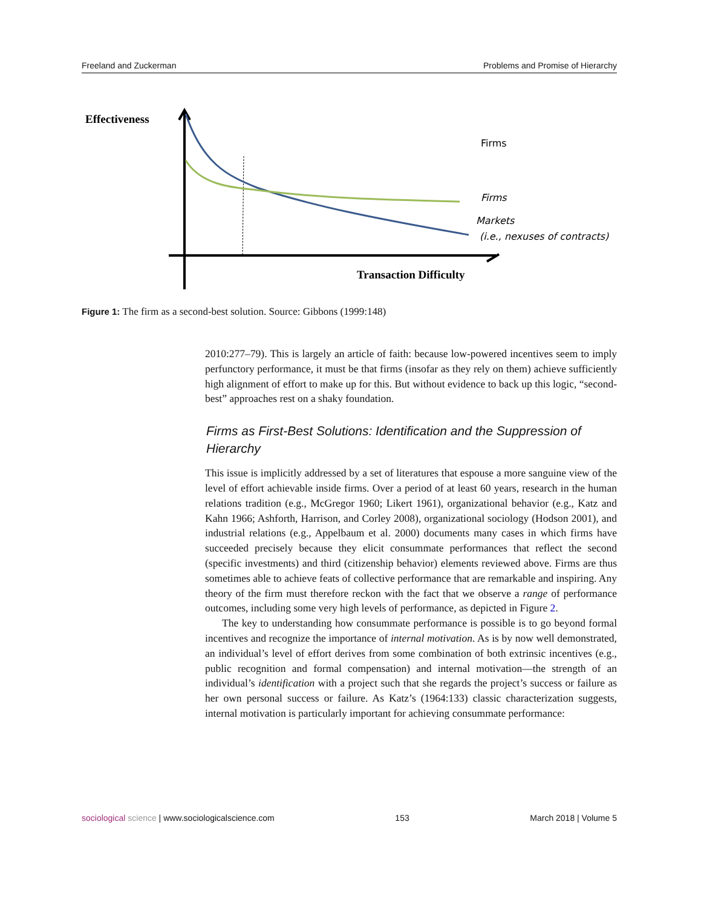Freeland and Zuckerman Problems and Promise of Hierarchy
Effectiveness
Firms
Firms
Markets
(i.e., nexuses of contracts)
Transaction Difficulty
Figure 1: The firm as a second-best solution. Source: Gibbons (1999:148)
2010:277–79). This is largely an article of faith: because low-powered incentives seem to imply perfunctory performance, it must be that firms (insofar as they rely on them) achieve sufficiently high alignment of effort to make up for this. But without evidence to back up this logic, “second-best” approaches rest on a shaky foundation.
Firms as First-Best Solutions: Identification and the Suppression of Hierarchy
This issue is implicitly addressed by a set of literatures that espouse a more sanguine view of the level of effort achievable inside firms. Over a period of at least 60 years, research in the human relations tradition (e.g., McGregor 1960; Likert 1961), organizational behavior (e.g., Katz and Kahn 1966; Ashforth, Harrison, and Corley 2008), organizational sociology (Hodson 2001), and industrial relations (e.g., Appelbaum et al. 2000) documents many cases in which firms have succeeded precisely because they elicit consummate performances that reflect the second (specific investments) and third (citizenship behavior) elements reviewed above. Firms are thus sometimes able to achieve feats of collective performance that are remarkable and inspiring. Any theory of the firm must therefore reckon with the fact that we observe a range of performance outcomes, including some very high levels of performance, as depicted in Figure 2.
The key to understanding how consummate performance is possible is to go beyond formal incentives and recognize the importance of internal motivation. As is by now well demonstrated, an individual’s level of effort derives from some combination of both extrinsic incentives (e.g., public recognition and formal compensation) and internal motivation—the strength of an individual’s identification with a project such that she regards the project’s success or failure as her own personal success or failure. As Katz’s (1964:133) classic characterization suggests, internal motivation is particularly important for achieving consummate performance:
sociological science | www.sociologicalscience.com 153 March 2018 | Volume 5